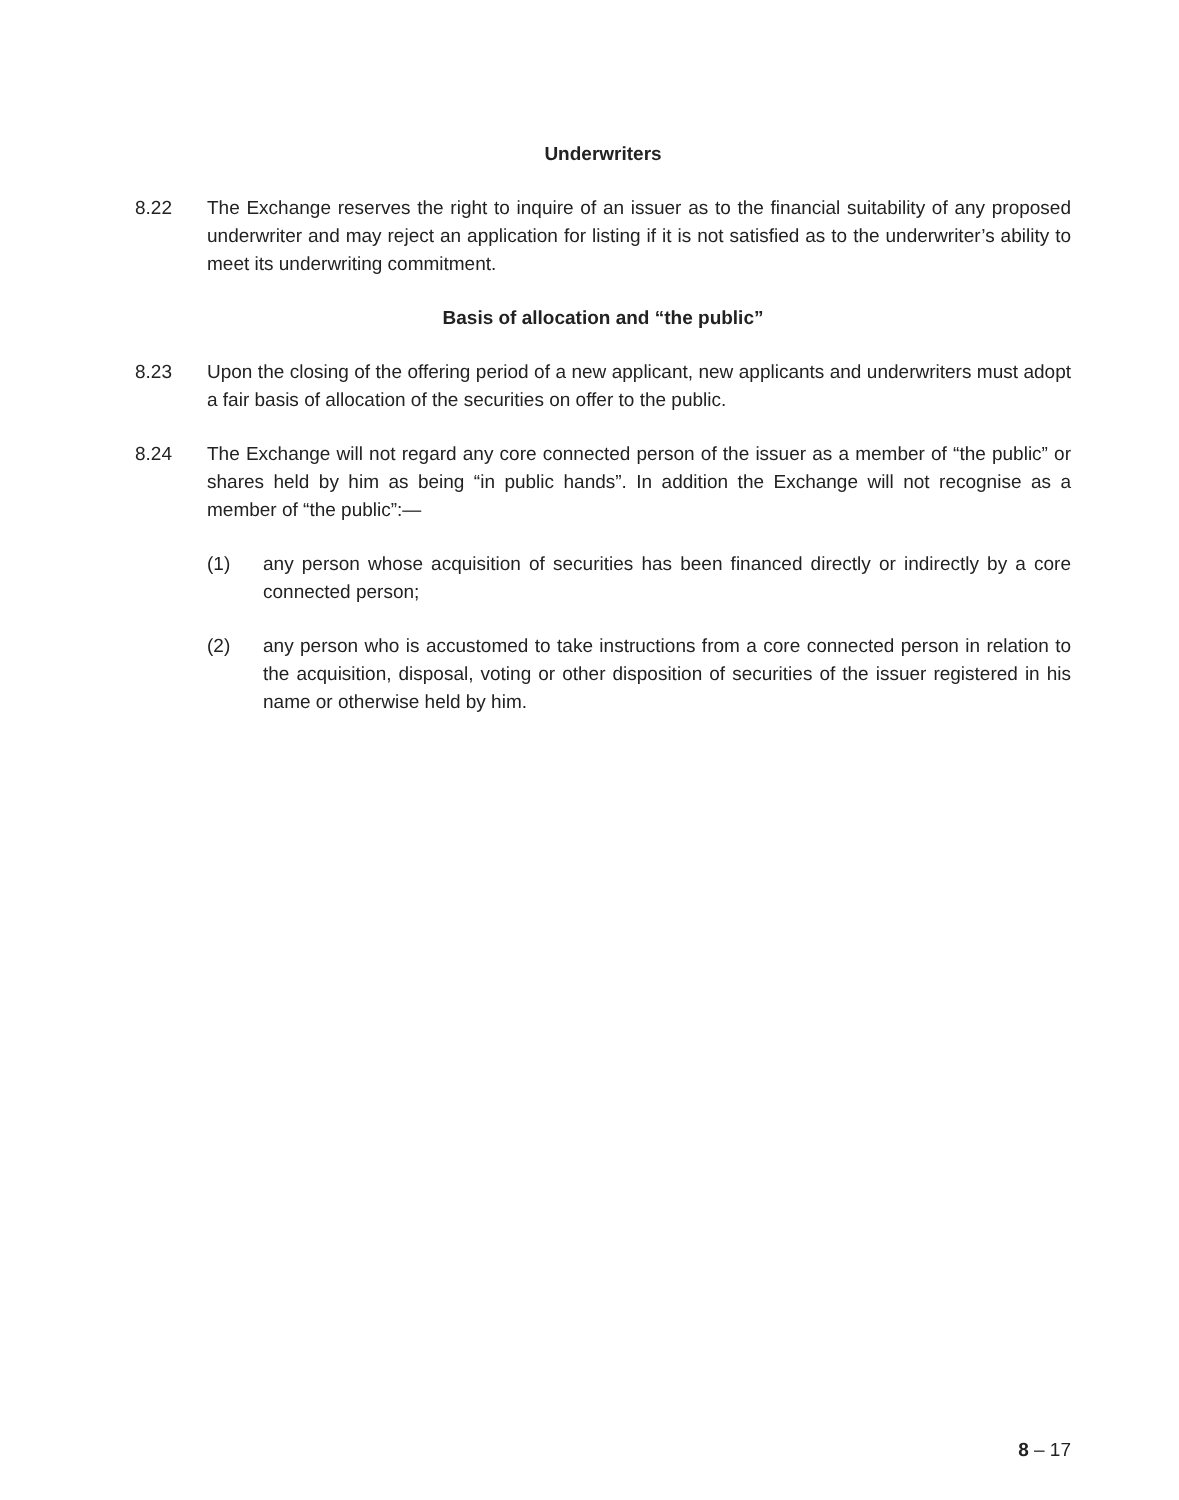Underwriters
8.22 The Exchange reserves the right to inquire of an issuer as to the financial suitability of any proposed underwriter and may reject an application for listing if it is not satisfied as to the underwriter’s ability to meet its underwriting commitment.
Basis of allocation and “the public”
8.23 Upon the closing of the offering period of a new applicant, new applicants and underwriters must adopt a fair basis of allocation of the securities on offer to the public.
8.24 The Exchange will not regard any core connected person of the issuer as a member of “the public” or shares held by him as being “in public hands”. In addition the Exchange will not recognise as a member of “the public”:—
(1) any person whose acquisition of securities has been financed directly or indirectly by a core connected person;
(2) any person who is accustomed to take instructions from a core connected person in relation to the acquisition, disposal, voting or other disposition of securities of the issuer registered in his name or otherwise held by him.
8 – 17